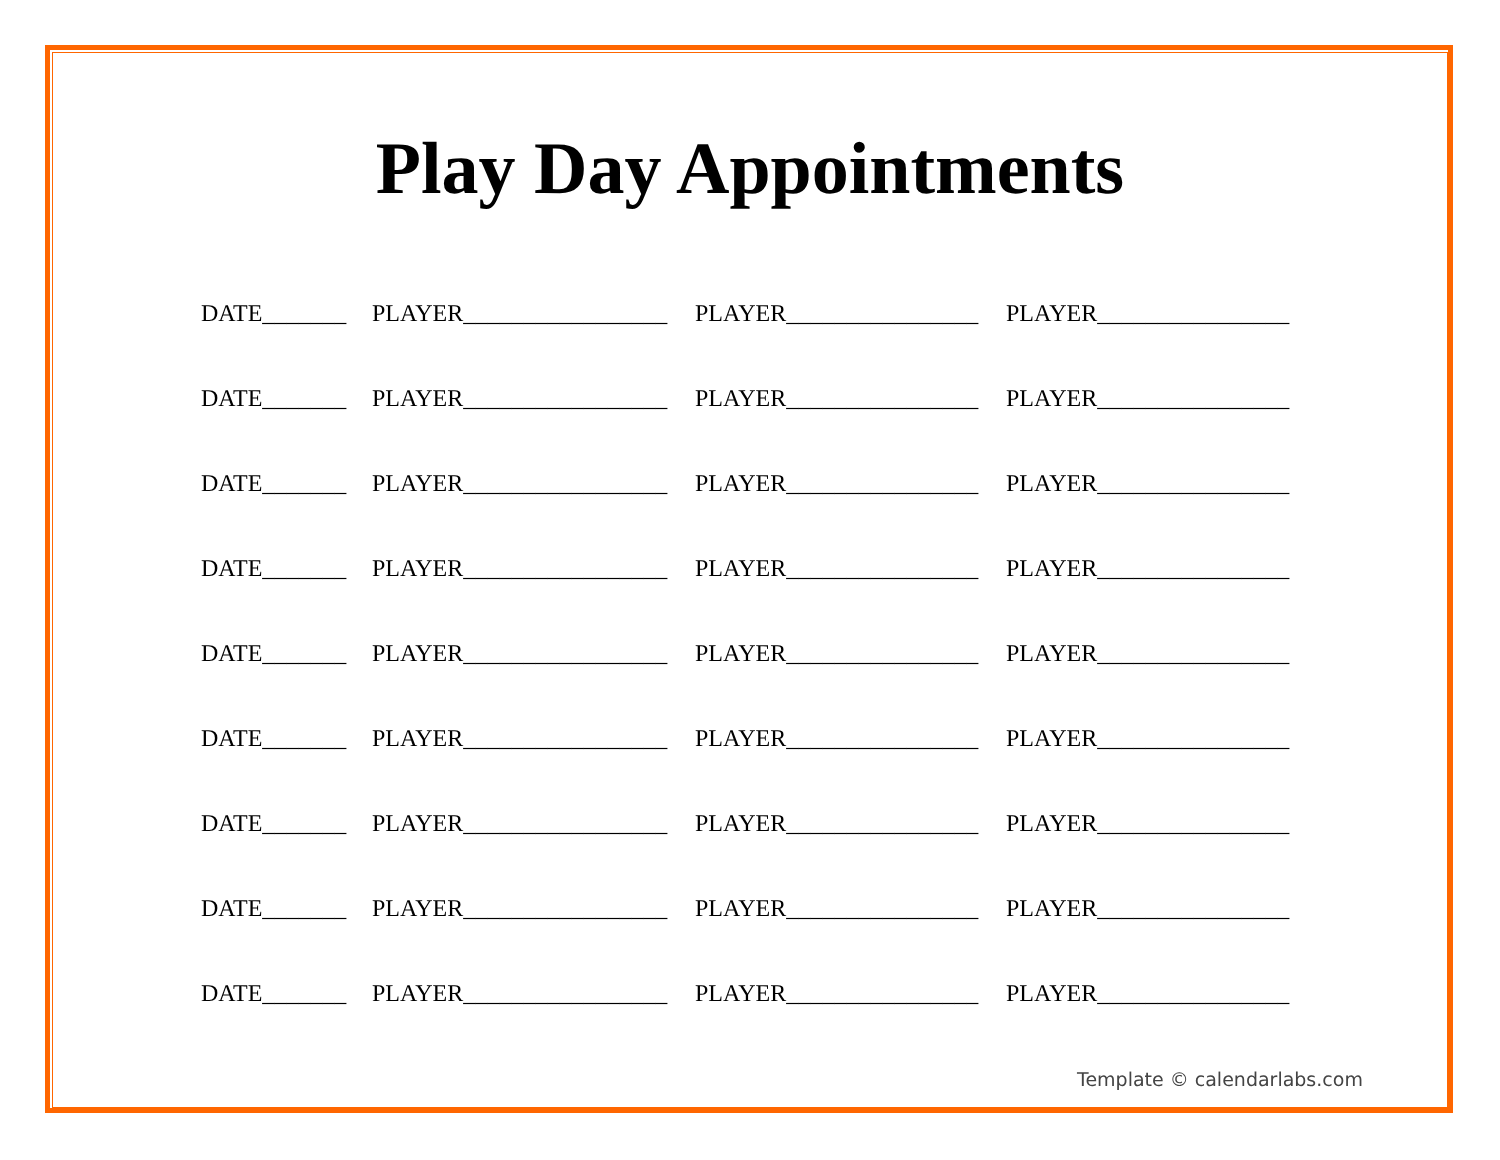Play Day Appointments
DATE_______ PLAYER_________________ PLAYER________________ PLAYER________________
DATE_______ PLAYER_________________ PLAYER________________ PLAYER________________
DATE_______ PLAYER_________________ PLAYER________________ PLAYER________________
DATE_______ PLAYER_________________ PLAYER________________ PLAYER________________
DATE_______ PLAYER_________________ PLAYER________________ PLAYER________________
DATE_______ PLAYER_________________ PLAYER________________ PLAYER________________
DATE_______ PLAYER_________________ PLAYER________________ PLAYER________________
DATE_______ PLAYER_________________ PLAYER________________ PLAYER________________
DATE_______ PLAYER_________________ PLAYER________________ PLAYER________________
Template © calendarlabs.com